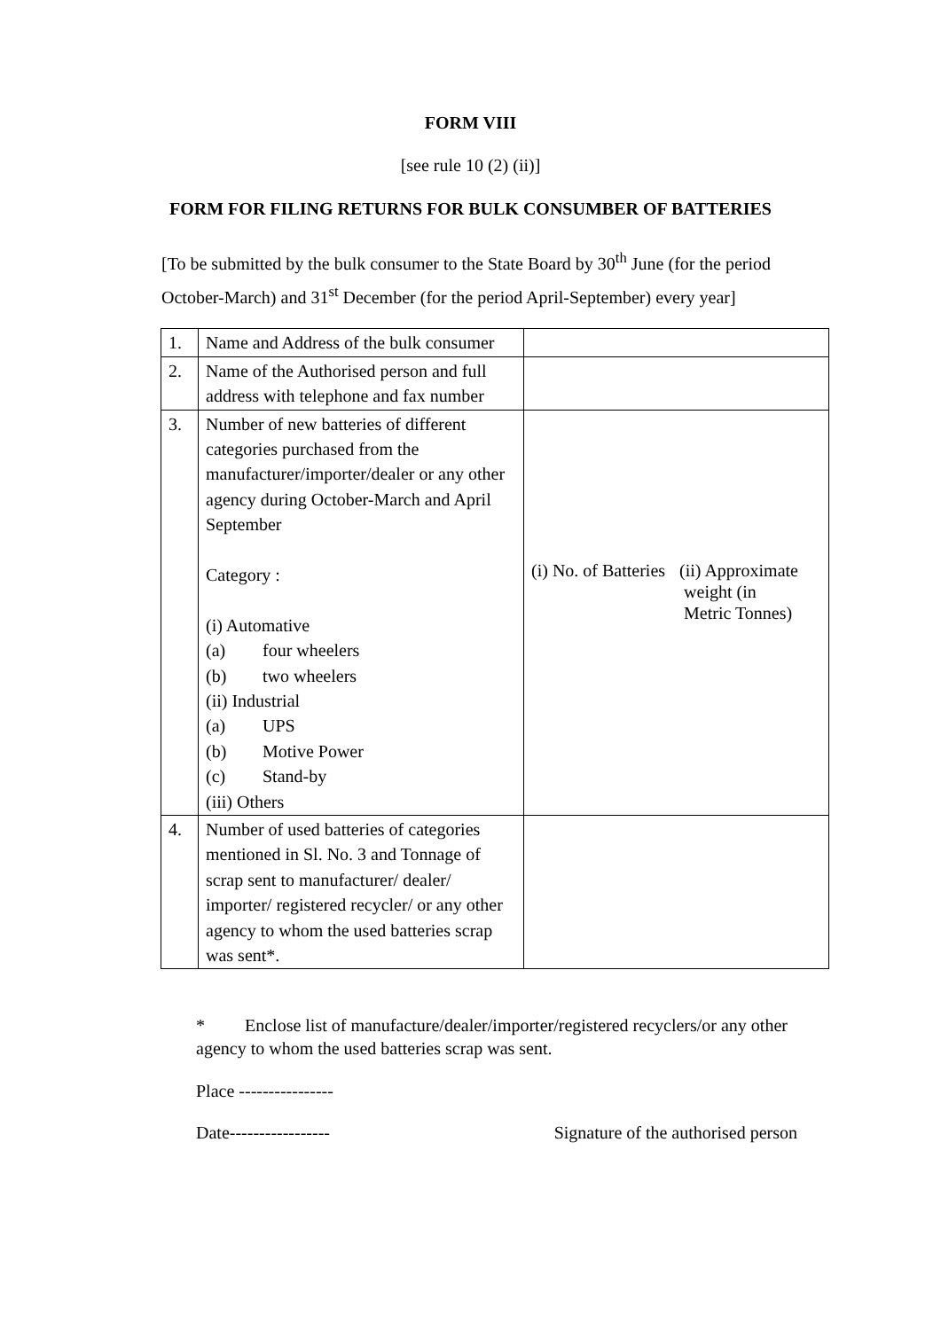FORM VIII
[see rule 10 (2) (ii)]
FORM FOR FILING RETURNS FOR BULK CONSUMBER OF BATTERIES
[To be submitted by the bulk consumer to the State Board by 30<sup>th</sup> June (for the period October-March) and 31<sup>st</sup> December (for the period April-September) every year]
| 1. | Name and Address of the bulk consumer | |
| 2. | Name of the Authorised person and full address with telephone and fax number | |
| 3. | Number of new batteries of different categories purchased from the manufacturer/importer/dealer or any other agency during October-March and April September Category : (i) Automative (a) four wheelers (b) two wheelers (ii) Industrial (a) UPS (b) Motive Power (c) Stand-by (iii) Others | (i) No. of Batteries (ii) Approximate weight (in Metric Tonnes) |
| 4. | Number of used batteries of categories mentioned in Sl. No. 3 and Tonnage of scrap sent to manufacturer/ dealer/ importer/ registered recycler/ or any other agency to whom the used batteries scrap was sent*. | |
* Enclose list of manufacture/dealer/importer/registered recyclers/or any other agency to whom the used batteries scrap was sent.
Place ----------------
Date----------------- Signature of the authorised person